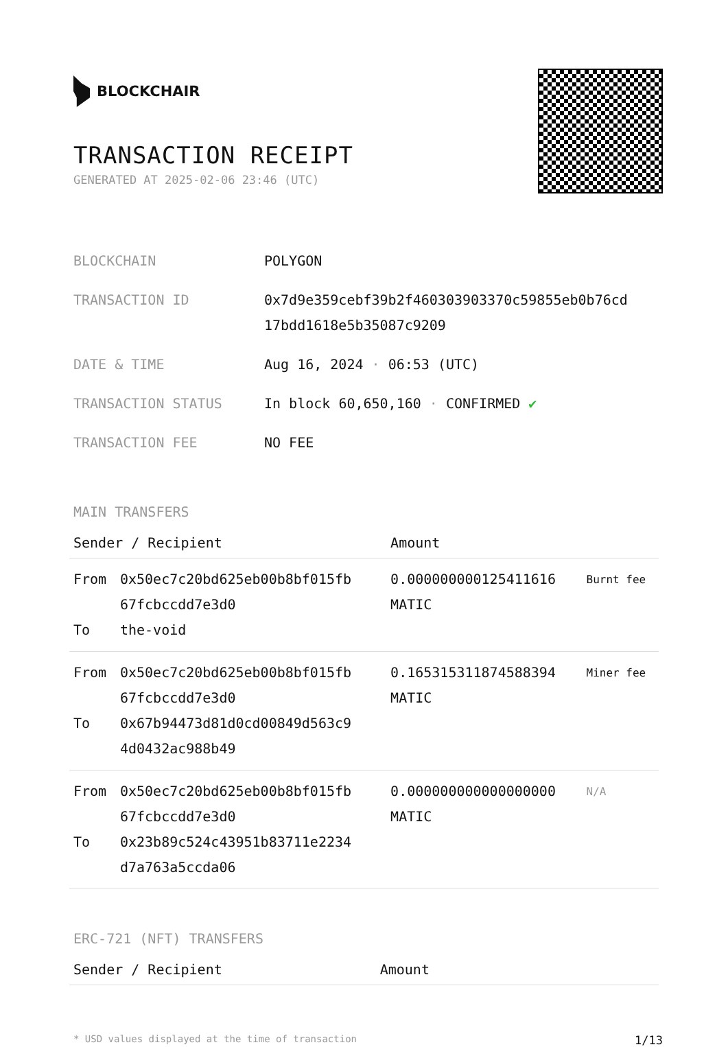BLOCKCHAIR
TRANSACTION RECEIPT
GENERATED AT 2025-02-06 23:46 (UTC)
| BLOCKCHAIN | POLYGON |
| TRANSACTION ID | 0x7d9e359cebf39b2f460303903370c59855eb0b76cd 17bdd1618e5b35087c9209 |
| DATE & TIME | Aug 16, 2024 · 06:53 (UTC) |
| TRANSACTION STATUS | In block 60,650,160 · CONFIRMED ✔ |
| TRANSACTION FEE | NO FEE |
MAIN TRANSFERS
| Sender / Recipient | | Amount | |
| --- | --- | --- | --- |
| From To | 0x50ec7c20bd625eb00b8bf015fb 67fcbccdd7e3d0 the-void | 0.000000000125411616 MATIC | Burnt fee |
| From To | 0x50ec7c20bd625eb00b8bf015fb 67fcbccdd7e3d0 0x67b94473d81d0cd00849d563c9 4d0432ac988b49 | 0.165315311874588394 MATIC | Miner fee |
| From To | 0x50ec7c20bd625eb00b8bf015fb 67fcbccdd7e3d0 0x23b89c524c43951b83711e2234 d7a763a5ccda06 | 0.000000000000000000 MATIC | N/A |
ERC-721 (NFT) TRANSFERS
| Sender / Recipient | Amount |
| --- | --- |
* USD values displayed at the time of transaction 1/13